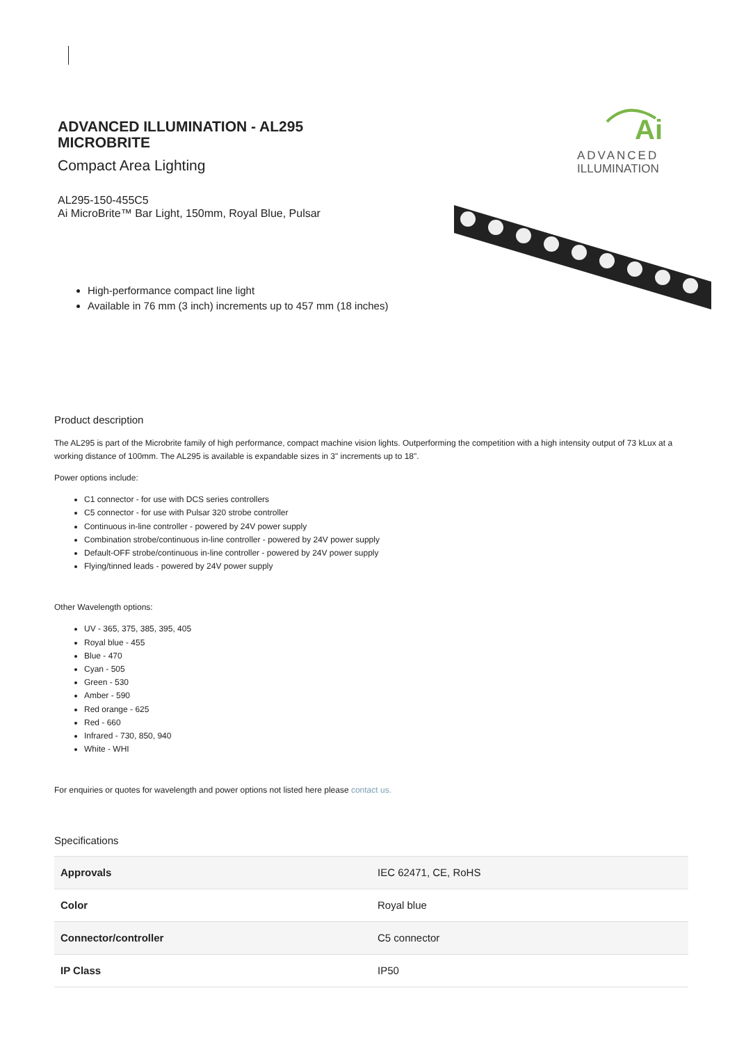ADVANCED ILLUMINATION - AL295 MICROBRITE
Compact Area Lighting
AL295-150-455C5
Ai MicroBrite™ Bar Light, 150mm, Royal Blue, Pulsar
High-performance compact line light
Available in 76 mm (3 inch) increments up to 457 mm (18 inches)
Ai
ADVANCED
ILLUMINATION
Product description
The AL295 is part of the Microbrite family of high performance, compact machine vision lights. Outperforming the competition with a high intensity output of 73 kLux at a working distance of 100mm. The AL295 is available is expandable sizes in 3" increments up to 18".
Power options include:
C1 connector - for use with DCS series controllers
C5 connector - for use with Pulsar 320 strobe controller
Continuous in-line controller - powered by 24V power supply
Combination strobe/continuous in-line controller - powered by 24V power supply
Default-OFF strobe/continuous in-line controller - powered by 24V power supply
Flying/tinned leads - powered by 24V power supply
Other Wavelength options:
UV - 365, 375, 385, 395, 405
Royal blue - 455
Blue - 470
Cyan - 505
Green - 530
Amber - 590
Red orange - 625
Red - 660
Infrared - 730, 850, 940
White - WHI
For enquiries or quotes for wavelength and power options not listed here please contact us.
Specifications
| Approvals | IEC 62471, CE, RoHS |
| Color | Royal blue |
| Connector/controller | C5 connector |
| IP Class | IP50 |